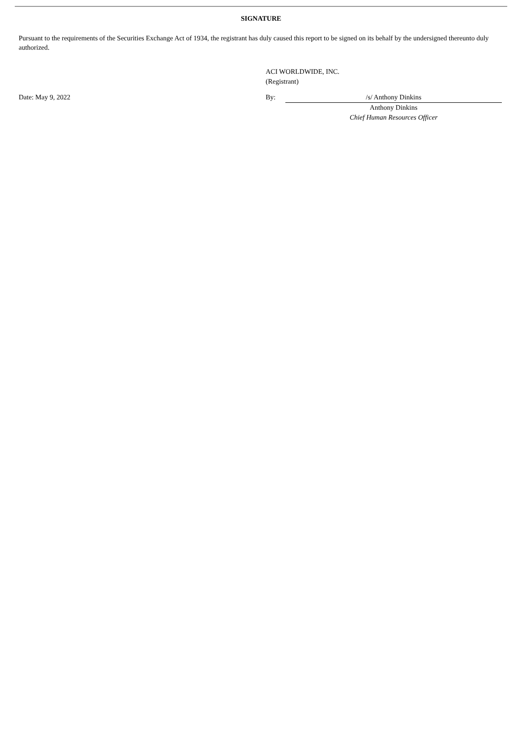SIGNATURE
Pursuant to the requirements of the Securities Exchange Act of 1934, the registrant has duly caused this report to be signed on its behalf by the undersigned thereunto duly authorized.
ACI WORLDWIDE, INC.
(Registrant)
| Date: May 9, 2022 | By: | /s/ Anthony Dinkins |
| | | Anthony Dinkins Chief Human Resources Officer |